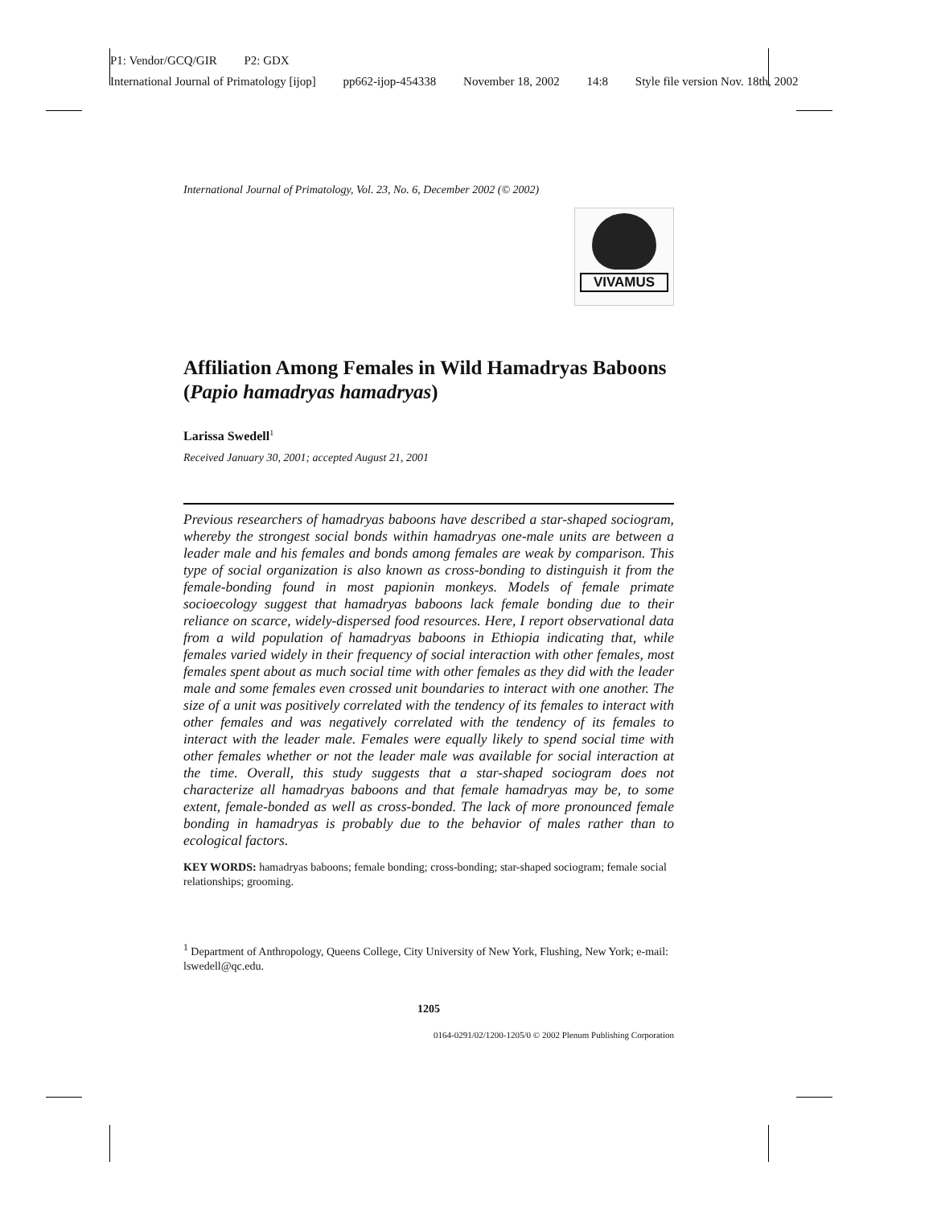P1: Vendor/GCQ/GIR P2: GDX
International Journal of Primatology [ijop] pp662-ijop-454338 November 18, 2002 14:8 Style file version Nov. 18th, 2002
International Journal of Primatology, Vol. 23, No. 6, December 2002 (© 2002)
VIVAMUS
Affiliation Among Females in Wild Hamadryas Baboons (Papio hamadryas hamadryas)
Larissa Swedell<sup>1</sup>
Received January 30, 2001; accepted August 21, 2001
Previous researchers of hamadryas baboons have described a star-shaped sociogram, whereby the strongest social bonds within hamadryas one-male units are between a leader male and his females and bonds among females are weak by comparison. This type of social organization is also known as cross-bonding to distinguish it from the female-bonding found in most papionin monkeys. Models of female primate socioecology suggest that hamadryas baboons lack female bonding due to their reliance on scarce, widely-dispersed food resources. Here, I report observational data from a wild population of hamadryas baboons in Ethiopia indicating that, while females varied widely in their frequency of social interaction with other females, most females spent about as much social time with other females as they did with the leader male and some females even crossed unit boundaries to interact with one another. The size of a unit was positively correlated with the tendency of its females to interact with other females and was negatively correlated with the tendency of its females to interact with the leader male. Females were equally likely to spend social time with other females whether or not the leader male was available for social interaction at the time. Overall, this study suggests that a star-shaped sociogram does not characterize all hamadryas baboons and that female hamadryas may be, to some extent, female-bonded as well as cross-bonded. The lack of more pronounced female bonding in hamadryas is probably due to the behavior of males rather than to ecological factors.
KEY WORDS: hamadryas baboons; female bonding; cross-bonding; star-shaped sociogram; female social relationships; grooming.
<sup>1</sup> Department of Anthropology, Queens College, City University of New York, Flushing, New York; e-mail: lswedell@qc.edu.
1205
0164-0291/02/1200-1205/0 © 2002 Plenum Publishing Corporation